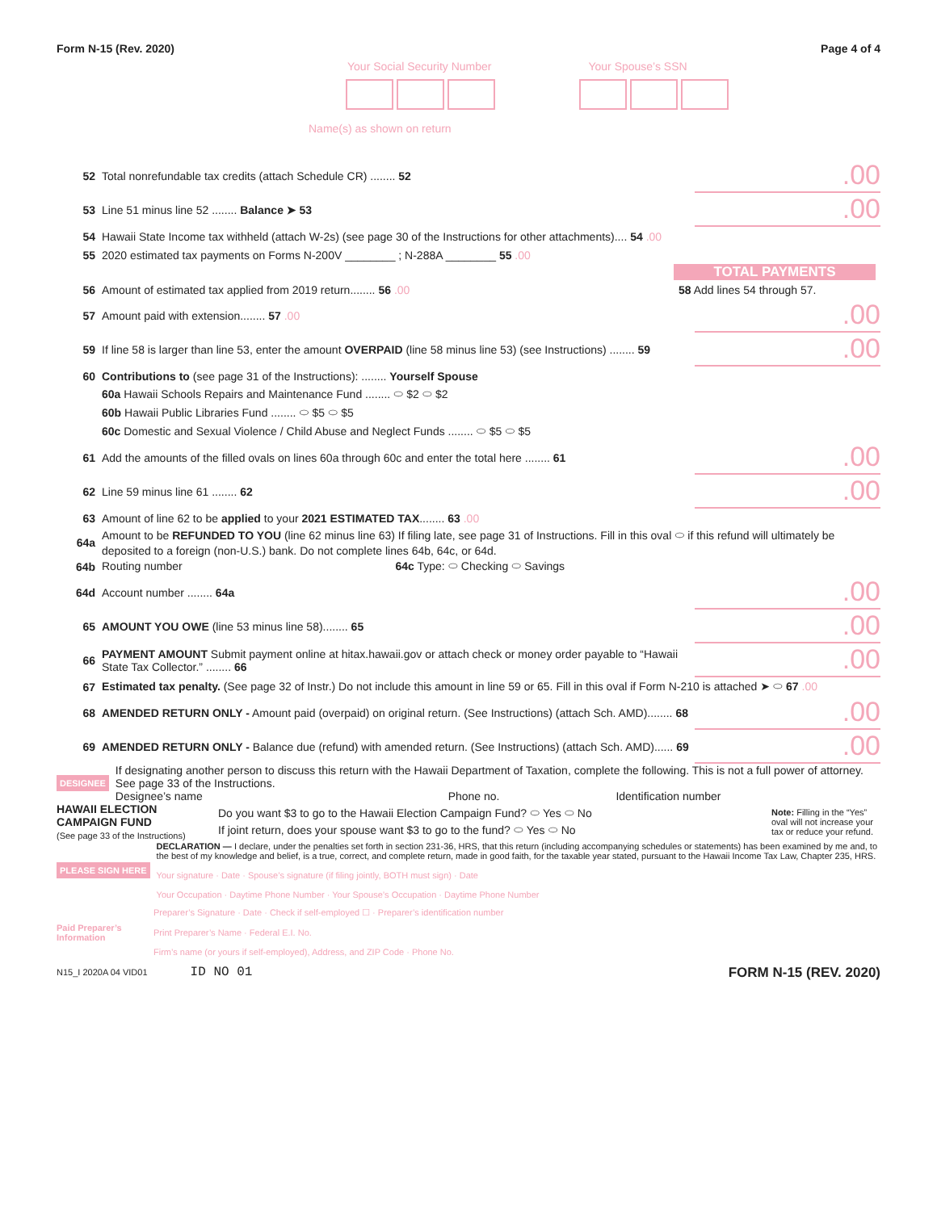Form N-15 (Rev. 2020) Page 4 of 4
Your Social Security Number Your Spouse’s SSN
Name(s) as shown on return
52 Total nonrefundable tax credits (attach Schedule CR) ........ 52.00
53 Line 51 minus line 52 ........ Balance ➤ 53.00
54 Hawaii State Income tax withheld (attach W-2s) (see page 30 of the Instructions for other attachments).... 54 .00
55 2020 estimated tax payments on Forms N-200V ________ ; N-288A ________ 55 .00
TOTAL PAYMENTS
56 Amount of estimated tax applied from 2019 return........ 56 .00 58 Add lines 54 through 57.
57 Amount paid with extension........ 57 .00.00
59 If line 58 is larger than line 53, enter the amount OVERPAID (line 58 minus line 53) (see Instructions) ........ 59.00
60 Contributions to (see page 31 of the Instructions): ........ Yourself Spouse
60a Hawaii Schools Repairs and Maintenance Fund ........ ⬭ $2 ⬭ $2
60b Hawaii Public Libraries Fund ........ ⬭ $5 ⬭ $5
60c Domestic and Sexual Violence / Child Abuse and Neglect Funds ........ ⬭ $5 ⬭ $5
61 Add the amounts of the filled ovals on lines 60a through 60c and enter the total here ........ 61.00
62 Line 59 minus line 61 ........ 62.00
63 Amount of line 62 to be applied to your 2021 ESTIMATED TAX........ 63 .00
64a Amount to be REFUNDED TO YOU (line 62 minus line 63) If filing late, see page 31 of Instructions. Fill in this oval ⬭ if this refund will ultimately be deposited to a foreign (non-U.S.) bank. Do not complete lines 64b, 64c, or 64d.
64b Routing number 64c Type: ⬭ Checking ⬭ Savings
64d Account number ........ 64a.00
65 AMOUNT YOU OWE (line 53 minus line 58)........ 65.00
66 PAYMENT AMOUNT Submit payment online at hitax.hawaii.gov or attach check or money order payable to “Hawaii State Tax Collector.” ........ 66.00
67 Estimated tax penalty. (See page 32 of Instr.) Do not include this amount in line 59 or 65. Fill in this oval if Form N-210 is attached ➤ ⬭ 67 .00
68 AMENDED RETURN ONLY - Amount paid (overpaid) on original return. (See Instructions) (attach Sch. AMD)........ 68.00
69 AMENDED RETURN ONLY - Balance due (refund) with amended return. (See Instructions) (attach Sch. AMD)...... 69.00
DESIGNEE If designating another person to discuss this return with the Hawaii Department of Taxation, complete the following. This is not a full power of attorney. See page 33 of the Instructions.
Designee’s name Phone no. Identification number
HAWAII ELECTION CAMPAIGN FUND
(See page 33 of the Instructions) Do you want $3 to go to the Hawaii Election Campaign Fund? ⬭ Yes ⬭ No
If joint return, does your spouse want $3 to go to the fund? ⬭ Yes ⬭ No Note: Filling in the “Yes” oval will not increase your tax or reduce your refund.
PLEASE SIGN HERE DECLARATION — I declare, under the penalties set forth in section 231-36, HRS, that this return (including accompanying schedules or statements) has been examined by me and, to the best of my knowledge and belief, is a true, correct, and complete return, made in good faith, for the taxable year stated, pursuant to the Hawaii Income Tax Law, Chapter 235, HRS.
Your signature · Date · Spouse’s signature (if filing jointly, BOTH must sign) · Date
Your Occupation · Daytime Phone Number · Your Spouse’s Occupation · Daytime Phone Number
Paid Preparer’s Information Preparer’s Signature · Date · Check if self-employed ☐ · Preparer’s identification number
Print Preparer’s Name · Federal E.I. No.
Firm’s name (or yours if self-employed), Address, and ZIP Code · Phone No.
N15_I 2020A 04 VID01 ID NO 01 FORM N-15 (REV. 2020)